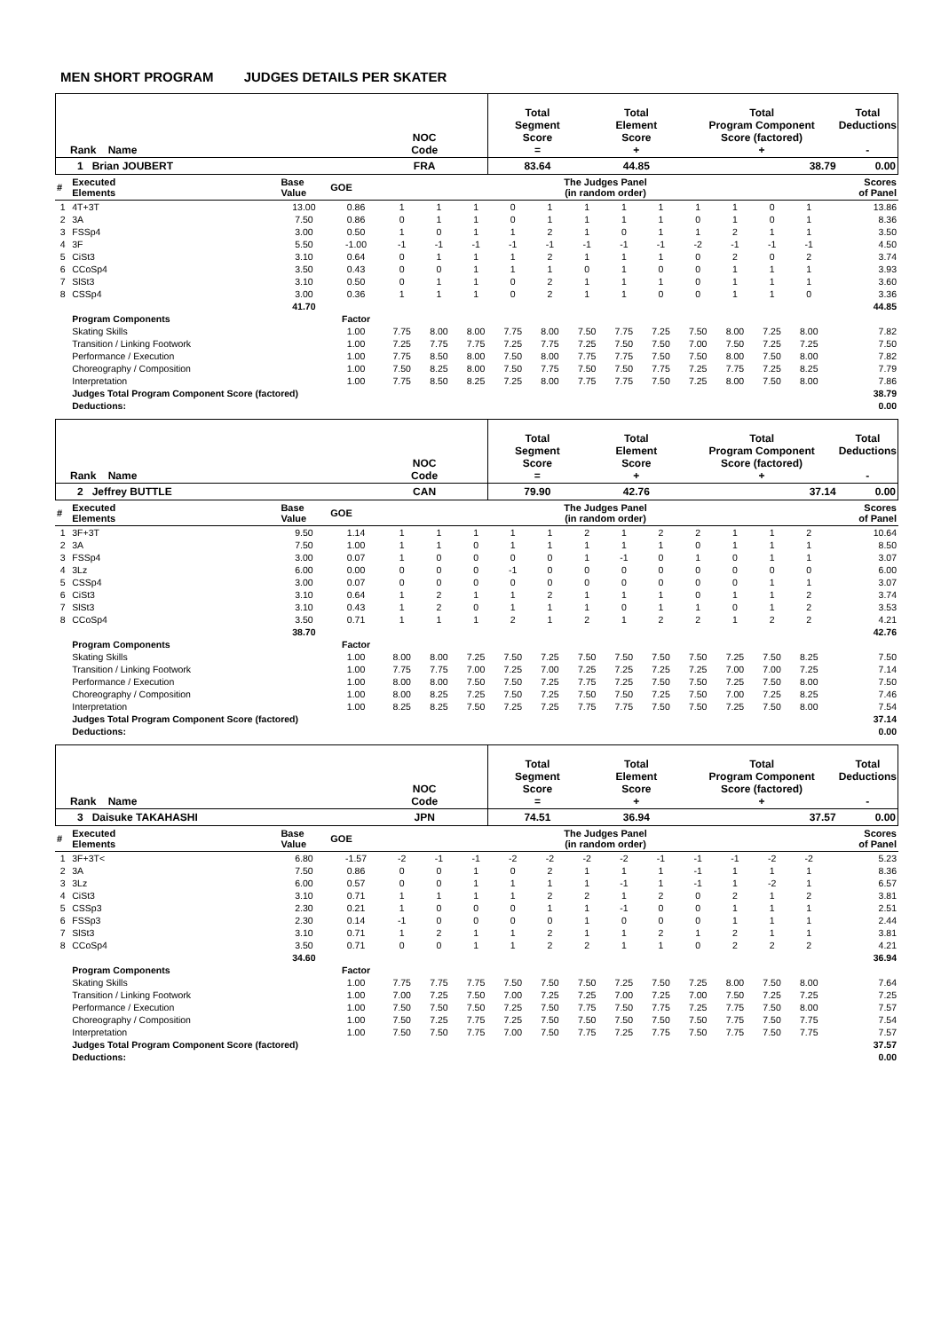MEN SHORT PROGRAM JUDGES DETAILS PER SKATER
| Rank Name | NOC Code | Total Segment Score = | Total Element Score + | Total Program Component Score (factored) + | Total Deductions - |
| 1 Brian JOUBERT | FRA | 83.64 | 44.85 | 38.79 | 0.00 |
| # | Executed Elements | Base Value | GOE | The Judges Panel (in random order) | | | | | | | | | | | | Scores of Panel |
| --- | --- | --- | --- | --- | --- | --- | --- | --- | --- | --- | --- | --- | --- | --- | --- | --- |
| 1 | 4T+3T | 13.00 | 0.86 | 1 | 1 | 1 | 0 | 1 | 1 | 1 | 1 | 1 | 1 | 0 | 1 | 13.86 |
| 2 | 3A | 7.50 | 0.86 | 0 | 1 | 1 | 0 | 1 | 1 | 1 | 1 | 0 | 1 | 0 | 1 | 8.36 |
| 3 | FSSp4 | 3.00 | 0.50 | 1 | 0 | 1 | 1 | 2 | 1 | 0 | 1 | 1 | 2 | 1 | 1 | 3.50 |
| 4 | 3F | 5.50 | -1.00 | -1 | -1 | -1 | -1 | -1 | -1 | -1 | -1 | -2 | -1 | -1 | -1 | 4.50 |
| 5 | CiSt3 | 3.10 | 0.64 | 0 | 1 | 1 | 1 | 2 | 1 | 1 | 1 | 0 | 2 | 0 | 2 | 3.74 |
| 6 | CCoSp4 | 3.50 | 0.43 | 0 | 0 | 1 | 1 | 1 | 0 | 1 | 0 | 0 | 1 | 1 | 1 | 3.93 |
| 7 | SlSt3 | 3.10 | 0.50 | 0 | 1 | 1 | 0 | 2 | 1 | 1 | 1 | 0 | 1 | 1 | 1 | 3.60 |
| 8 | CSSp4 | 3.00 | 0.36 | 1 | 1 | 1 | 0 | 2 | 1 | 1 | 0 | 0 | 1 | 1 | 0 | 3.36 |
| | | 41.70 | | | | | | | | | | | | | | 44.85 |
| | Program Components | | Factor | | | | | | | | | | | | | |
| | Skating Skills | | 1.00 | 7.75 | 8.00 | 8.00 | 7.75 | 8.00 | 7.50 | 7.75 | 7.25 | 7.50 | 8.00 | 7.25 | 8.00 | 7.82 |
| | Transition / Linking Footwork | | 1.00 | 7.25 | 7.75 | 7.75 | 7.25 | 7.75 | 7.25 | 7.50 | 7.50 | 7.00 | 7.50 | 7.25 | 7.25 | 7.50 |
| | Performance / Execution | | 1.00 | 7.75 | 8.50 | 8.00 | 7.50 | 8.00 | 7.75 | 7.75 | 7.50 | 7.50 | 8.00 | 7.50 | 8.00 | 7.82 |
| | Choreography / Composition | | 1.00 | 7.50 | 8.25 | 8.00 | 7.50 | 7.75 | 7.50 | 7.50 | 7.75 | 7.25 | 7.75 | 7.25 | 8.25 | 7.79 |
| | Interpretation | | 1.00 | 7.75 | 8.50 | 8.25 | 7.25 | 8.00 | 7.75 | 7.75 | 7.50 | 7.25 | 8.00 | 7.50 | 8.00 | 7.86 |
| | Judges Total Program Component Score (factored) | | | | | | | | | | | | | | | 38.79 |
| | Deductions: | | | | | | | | | | | | | | | 0.00 |
| Rank Name | NOC Code | Total Segment Score = | Total Element Score + | Total Program Component Score (factored) + | Total Deductions - |
| 2 Jeffrey BUTTLE | CAN | 79.90 | 42.76 | 37.14 | 0.00 |
| # | Executed Elements | Base Value | GOE | The Judges Panel (in random order) | | | | | | | | | | | | Scores of Panel |
| --- | --- | --- | --- | --- | --- | --- | --- | --- | --- | --- | --- | --- | --- | --- | --- | --- |
| 1 | 3F+3T | 9.50 | 1.14 | 1 | 1 | 1 | 1 | 1 | 2 | 1 | 2 | 2 | 1 | 1 | 2 | 10.64 |
| 2 | 3A | 7.50 | 1.00 | 1 | 1 | 0 | 1 | 1 | 1 | 1 | 1 | 0 | 1 | 1 | 1 | 8.50 |
| 3 | FSSp4 | 3.00 | 0.07 | 1 | 0 | 0 | 0 | 0 | 1 | -1 | 0 | 1 | 0 | 1 | 1 | 3.07 |
| 4 | 3Lz | 6.00 | 0.00 | 0 | 0 | 0 | -1 | 0 | 0 | 0 | 0 | 0 | 0 | 0 | 0 | 6.00 |
| 5 | CSSp4 | 3.00 | 0.07 | 0 | 0 | 0 | 0 | 0 | 0 | 0 | 0 | 0 | 0 | 1 | 1 | 3.07 |
| 6 | CiSt3 | 3.10 | 0.64 | 1 | 2 | 1 | 1 | 2 | 1 | 1 | 1 | 0 | 1 | 1 | 2 | 3.74 |
| 7 | SlSt3 | 3.10 | 0.43 | 1 | 2 | 0 | 1 | 1 | 1 | 0 | 1 | 1 | 0 | 1 | 2 | 3.53 |
| 8 | CCoSp4 | 3.50 | 0.71 | 1 | 1 | 1 | 2 | 1 | 2 | 1 | 2 | 2 | 1 | 2 | 2 | 4.21 |
| | | 38.70 | | | | | | | | | | | | | | 42.76 |
| | Program Components | | Factor | | | | | | | | | | | | | |
| | Skating Skills | | 1.00 | 8.00 | 8.00 | 7.25 | 7.50 | 7.25 | 7.50 | 7.50 | 7.50 | 7.50 | 7.25 | 7.50 | 8.25 | 7.50 |
| | Transition / Linking Footwork | | 1.00 | 7.75 | 7.75 | 7.00 | 7.25 | 7.00 | 7.25 | 7.25 | 7.25 | 7.25 | 7.00 | 7.00 | 7.25 | 7.14 |
| | Performance / Execution | | 1.00 | 8.00 | 8.00 | 7.50 | 7.50 | 7.25 | 7.75 | 7.25 | 7.50 | 7.50 | 7.25 | 7.50 | 8.00 | 7.50 |
| | Choreography / Composition | | 1.00 | 8.00 | 8.25 | 7.25 | 7.50 | 7.25 | 7.50 | 7.50 | 7.25 | 7.50 | 7.00 | 7.25 | 8.25 | 7.46 |
| | Interpretation | | 1.00 | 8.25 | 8.25 | 7.50 | 7.25 | 7.25 | 7.75 | 7.75 | 7.50 | 7.50 | 7.25 | 7.50 | 8.00 | 7.54 |
| | Judges Total Program Component Score (factored) | | | | | | | | | | | | | | | 37.14 |
| | Deductions: | | | | | | | | | | | | | | | 0.00 |
| Rank Name | NOC Code | Total Segment Score = | Total Element Score + | Total Program Component Score (factored) + | Total Deductions - |
| 3 Daisuke TAKAHASHI | JPN | 74.51 | 36.94 | 37.57 | 0.00 |
| # | Executed Elements | Base Value | GOE | The Judges Panel (in random order) | | | | | | | | | | | | Scores of Panel |
| --- | --- | --- | --- | --- | --- | --- | --- | --- | --- | --- | --- | --- | --- | --- | --- | --- |
| 1 | 3F+3T< | 6.80 | -1.57 | -2 | -1 | -1 | -2 | -2 | -2 | -2 | -1 | -1 | -1 | -2 | -2 | 5.23 |
| 2 | 3A | 7.50 | 0.86 | 0 | 0 | 1 | 0 | 2 | 1 | 1 | 1 | -1 | 1 | 1 | 1 | 8.36 |
| 3 | 3Lz | 6.00 | 0.57 | 0 | 0 | 1 | 1 | 1 | 1 | -1 | 1 | -1 | 1 | -2 | 1 | 6.57 |
| 4 | CiSt3 | 3.10 | 0.71 | 1 | 1 | 1 | 1 | 2 | 2 | 1 | 2 | 0 | 2 | 1 | 2 | 3.81 |
| 5 | CSSp3 | 2.30 | 0.21 | 1 | 0 | 0 | 0 | 1 | 1 | -1 | 0 | 0 | 1 | 1 | 1 | 2.51 |
| 6 | FSSp3 | 2.30 | 0.14 | -1 | 0 | 0 | 0 | 0 | 1 | 0 | 0 | 0 | 1 | 1 | 1 | 2.44 |
| 7 | SlSt3 | 3.10 | 0.71 | 1 | 2 | 1 | 1 | 2 | 1 | 1 | 2 | 1 | 2 | 1 | 1 | 3.81 |
| 8 | CCoSp4 | 3.50 | 0.71 | 0 | 0 | 1 | 1 | 2 | 2 | 1 | 1 | 0 | 2 | 2 | 2 | 4.21 |
| | | 34.60 | | | | | | | | | | | | | | 36.94 |
| | Program Components | | Factor | | | | | | | | | | | | | |
| | Skating Skills | | 1.00 | 7.75 | 7.75 | 7.75 | 7.50 | 7.50 | 7.50 | 7.25 | 7.50 | 7.25 | 8.00 | 7.50 | 8.00 | 7.64 |
| | Transition / Linking Footwork | | 1.00 | 7.00 | 7.25 | 7.50 | 7.00 | 7.25 | 7.25 | 7.00 | 7.25 | 7.00 | 7.50 | 7.25 | 7.25 | 7.25 |
| | Performance / Execution | | 1.00 | 7.50 | 7.50 | 7.50 | 7.25 | 7.50 | 7.75 | 7.50 | 7.75 | 7.25 | 7.75 | 7.50 | 8.00 | 7.57 |
| | Choreography / Composition | | 1.00 | 7.50 | 7.25 | 7.75 | 7.25 | 7.50 | 7.50 | 7.50 | 7.50 | 7.50 | 7.75 | 7.50 | 7.75 | 7.54 |
| | Interpretation | | 1.00 | 7.50 | 7.50 | 7.75 | 7.00 | 7.50 | 7.75 | 7.25 | 7.75 | 7.50 | 7.75 | 7.50 | 7.75 | 7.57 |
| | Judges Total Program Component Score (factored) | | | | | | | | | | | | | | | 37.57 |
| | Deductions: | | | | | | | | | | | | | | | 0.00 |